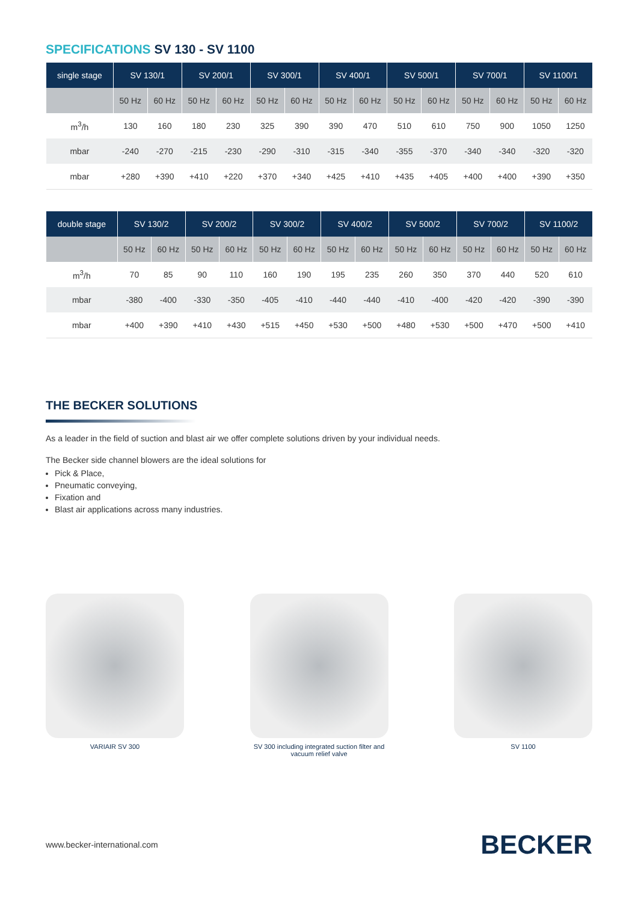SPECIFICATIONS SV 130 - SV 1100
| single stage | SV 130/1 | | SV 200/1 | | SV 300/1 | | SV 400/1 | | SV 500/1 | | SV 700/1 | | SV 1100/1 | |
| --- | --- | --- | --- | --- | --- | --- | --- | --- | --- | --- | --- | --- | --- | --- |
| | 50 Hz | 60 Hz | 50 Hz | 60 Hz | 50 Hz | 60 Hz | 50 Hz | 60 Hz | 50 Hz | 60 Hz | 50 Hz | 60 Hz | 50 Hz | 60 Hz |
| m<sup>3</sup>/h | 130 | 160 | 180 | 230 | 325 | 390 | 390 | 470 | 510 | 610 | 750 | 900 | 1050 | 1250 |
| mbar | -240 | -270 | -215 | -230 | -290 | -310 | -315 | -340 | -355 | -370 | -340 | -340 | -320 | -320 |
| mbar | +280 | +390 | +410 | +220 | +370 | +340 | +425 | +410 | +435 | +405 | +400 | +400 | +390 | +350 |
| double stage | SV 130/2 | | SV 200/2 | | SV 300/2 | | SV 400/2 | | SV 500/2 | | SV 700/2 | | SV 1100/2 | |
| --- | --- | --- | --- | --- | --- | --- | --- | --- | --- | --- | --- | --- | --- | --- |
| | 50 Hz | 60 Hz | 50 Hz | 60 Hz | 50 Hz | 60 Hz | 50 Hz | 60 Hz | 50 Hz | 60 Hz | 50 Hz | 60 Hz | 50 Hz | 60 Hz |
| m<sup>3</sup>/h | 70 | 85 | 90 | 110 | 160 | 190 | 195 | 235 | 260 | 350 | 370 | 440 | 520 | 610 |
| mbar | -380 | -400 | -330 | -350 | -405 | -410 | -440 | -440 | -410 | -400 | -420 | -420 | -390 | -390 |
| mbar | +400 | +390 | +410 | +430 | +515 | +450 | +530 | +500 | +480 | +530 | +500 | +470 | +500 | +410 |
THE BECKER SOLUTIONS
As a leader in the field of suction and blast air we offer complete solutions driven by your individual needs.
The Becker side channel blowers are the ideal solutions for
Pick & Place,
Pneumatic conveying,
Fixation and
Blast air applications across many industries.
VARIAIR SV 300 SV 300 including integrated suction filter and vacuum relief valve
SV 1100
www.becker-international.com BECKER